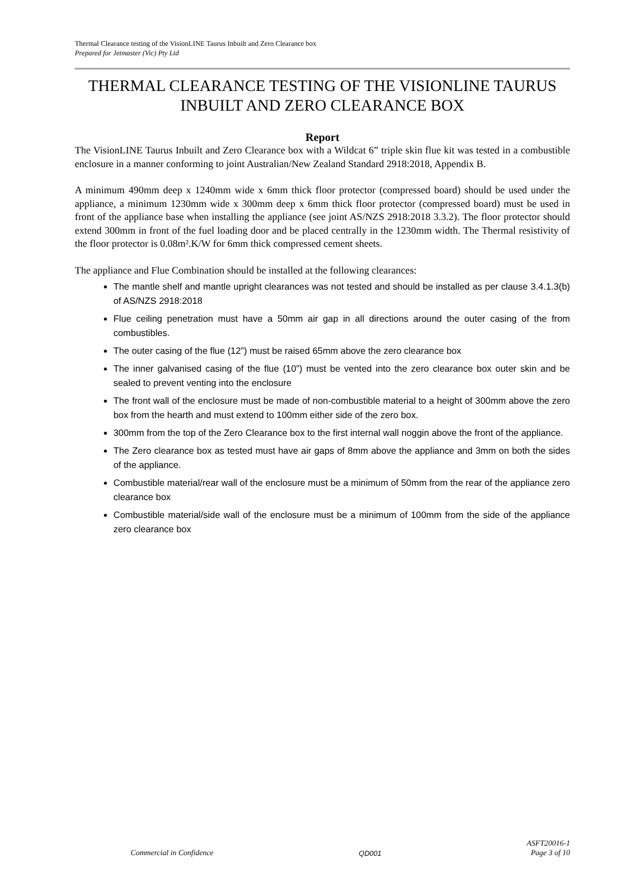Thermal Clearance testing of the VisionLINE Taurus Inbuilt and Zero Clearance box
Prepared for Jetmaster (Vic) Pty Ltd
THERMAL CLEARANCE TESTING OF THE VISIONLINE TAURUS INBUILT AND ZERO CLEARANCE BOX
Report
The VisionLINE Taurus Inbuilt and Zero Clearance box with a Wildcat 6” triple skin flue kit was tested in a combustible enclosure in a manner conforming to joint Australian/New Zealand Standard 2918:2018, Appendix B.
A minimum 490mm deep x 1240mm wide x 6mm thick floor protector (compressed board) should be used under the appliance, a minimum 1230mm wide x 300mm deep x 6mm thick floor protector (compressed board) must be used in front of the appliance base when installing the appliance (see joint AS/NZS 2918:2018 3.3.2). The floor protector should extend 300mm in front of the fuel loading door and be placed centrally in the 1230mm width. The Thermal resistivity of the floor protector is 0.08m².K/W for 6mm thick compressed cement sheets.
The appliance and Flue Combination should be installed at the following clearances:
The mantle shelf and mantle upright clearances was not tested and should be installed as per clause 3.4.1.3(b) of AS/NZS 2918:2018
Flue ceiling penetration must have a 50mm air gap in all directions around the outer casing of the from combustibles.
The outer casing of the flue (12”) must be raised 65mm above the zero clearance box
The inner galvanised casing of the flue (10”) must be vented into the zero clearance box outer skin and be sealed to prevent venting into the enclosure
The front wall of the enclosure must be made of non-combustible material to a height of 300mm above the zero box from the hearth and must extend to 100mm either side of the zero box.
300mm from the top of the Zero Clearance box to the first internal wall noggin above the front of the appliance.
The Zero clearance box as tested must have air gaps of 8mm above the appliance and 3mm on both the sides of the appliance.
Combustible material/rear wall of the enclosure must be a minimum of 50mm from the rear of the appliance zero clearance box
Combustible material/side wall of the enclosure must be a minimum of 100mm from the side of the appliance zero clearance box
Commercial in Confidence QD001 ASFT20016-1
Page 3 of 10